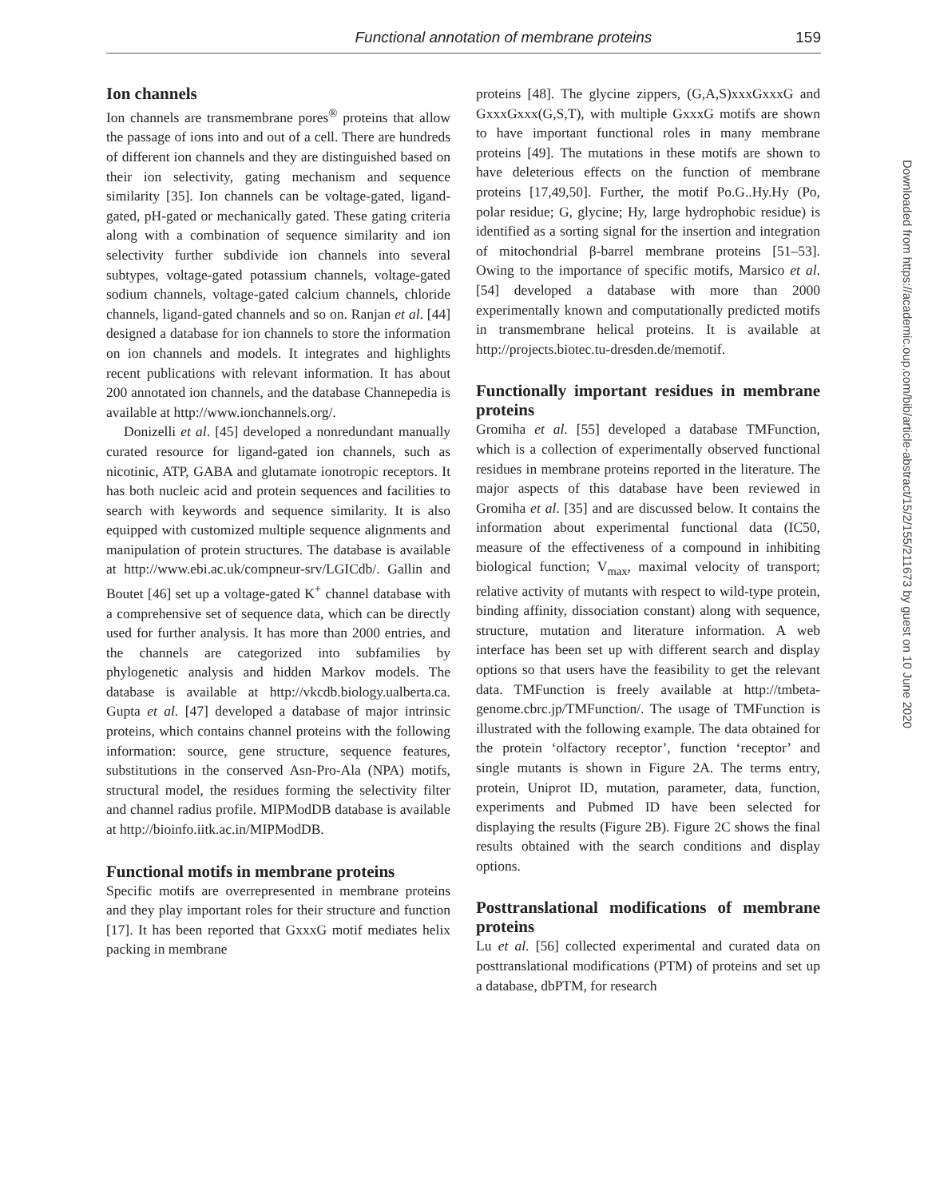Functional annotation of membrane proteins 159
Ion channels
Ion channels are transmembrane pores<sup>®</sup> proteins that allow the passage of ions into and out of a cell. There are hundreds of different ion channels and they are distinguished based on their ion selectivity, gating mechanism and sequence similarity [35]. Ion channels can be voltage-gated, ligand-gated, pH-gated or mechanically gated. These gating criteria along with a combination of sequence similarity and ion selectivity further subdivide ion channels into several subtypes, voltage-gated potassium channels, voltage-gated sodium channels, voltage-gated calcium channels, chloride channels, ligand-gated channels and so on. Ranjan et al. [44] designed a database for ion channels to store the information on ion channels and models. It integrates and highlights recent publications with relevant information. It has about 200 annotated ion channels, and the database Channepedia is available at http://www.ionchannels.org/.
Donizelli et al. [45] developed a nonredundant manually curated resource for ligand-gated ion channels, such as nicotinic, ATP, GABA and glutamate ionotropic receptors. It has both nucleic acid and protein sequences and facilities to search with keywords and sequence similarity. It is also equipped with customized multiple sequence alignments and manipulation of protein structures. The database is available at http://www.ebi.ac.uk/compneur-srv/LGICdb/. Gallin and Boutet [46] set up a voltage-gated K<sup>+</sup> channel database with a comprehensive set of sequence data, which can be directly used for further analysis. It has more than 2000 entries, and the channels are categorized into subfamilies by phylogenetic analysis and hidden Markov models. The database is available at http://vkcdb.biology.ualberta.ca. Gupta et al. [47] developed a database of major intrinsic proteins, which contains channel proteins with the following information: source, gene structure, sequence features, substitutions in the conserved Asn-Pro-Ala (NPA) motifs, structural model, the residues forming the selectivity filter and channel radius profile. MIPModDB database is available at http://bioinfo.iitk.ac.in/MIPModDB.
Functional motifs in membrane proteins
Specific motifs are overrepresented in membrane proteins and they play important roles for their structure and function [17]. It has been reported that GxxxG motif mediates helix packing in membrane
proteins [48]. The glycine zippers, (G,A,S)xxxGxxxG and GxxxGxxx(G,S,T), with multiple GxxxG motifs are shown to have important functional roles in many membrane proteins [49]. The mutations in these motifs are shown to have deleterious effects on the function of membrane proteins [17,49,50]. Further, the motif Po.G..Hy.Hy (Po, polar residue; G, glycine; Hy, large hydrophobic residue) is identified as a sorting signal for the insertion and integration of mitochondrial β-barrel membrane proteins [51–53]. Owing to the importance of specific motifs, Marsico et al. [54] developed a database with more than 2000 experimentally known and computationally predicted motifs in transmembrane helical proteins. It is available at http://projects.biotec.tu-dresden.de/memotif.
Functionally important residues in membrane proteins
Gromiha et al. [55] developed a database TMFunction, which is a collection of experimentally observed functional residues in membrane proteins reported in the literature. The major aspects of this database have been reviewed in Gromiha et al. [35] and are discussed below. It contains the information about experimental functional data (IC50, measure of the effectiveness of a compound in inhibiting biological function; V<sub>max</sub>, maximal velocity of transport; relative activity of mutants with respect to wild-type protein, binding affinity, dissociation constant) along with sequence, structure, mutation and literature information. A web interface has been set up with different search and display options so that users have the feasibility to get the relevant data. TMFunction is freely available at http://tmbeta-genome.cbrc.jp/TMFunction/. The usage of TMFunction is illustrated with the following example. The data obtained for the protein ‘olfactory receptor’, function ‘receptor’ and single mutants is shown in Figure 2A. The terms entry, protein, Uniprot ID, mutation, parameter, data, function, experiments and Pubmed ID have been selected for displaying the results (Figure 2B). Figure 2C shows the final results obtained with the search conditions and display options.
Posttranslational modifications of membrane proteins
Lu et al. [56] collected experimental and curated data on posttranslational modifications (PTM) of proteins and set up a database, dbPTM, for research
Downloaded from https://academic.oup.com/bib/article-abstract/15/2/155/211673 by guest on 10 June 2020